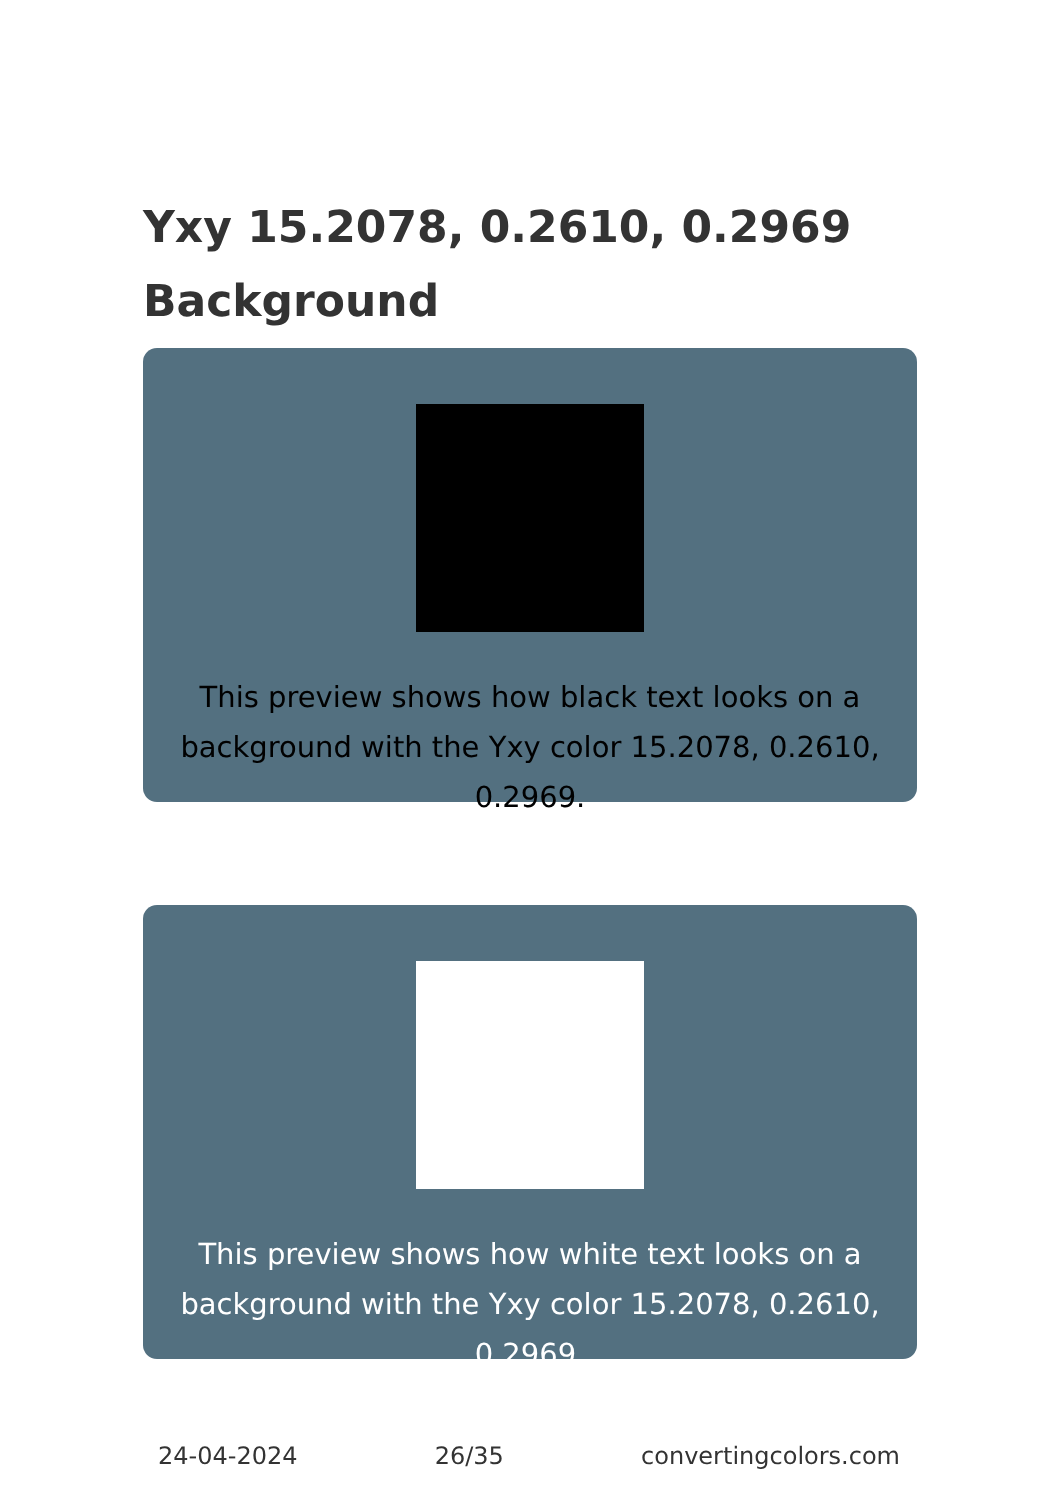Yxy 15.2078, 0.2610, 0.2969 Background
This preview shows how black text looks on a background with the Yxy color 15.2078, 0.2610, 0.2969.
This preview shows how white text looks on a background with the Yxy color 15.2078, 0.2610, 0.2969.
24-04-2024 26/35 convertingcolors.com